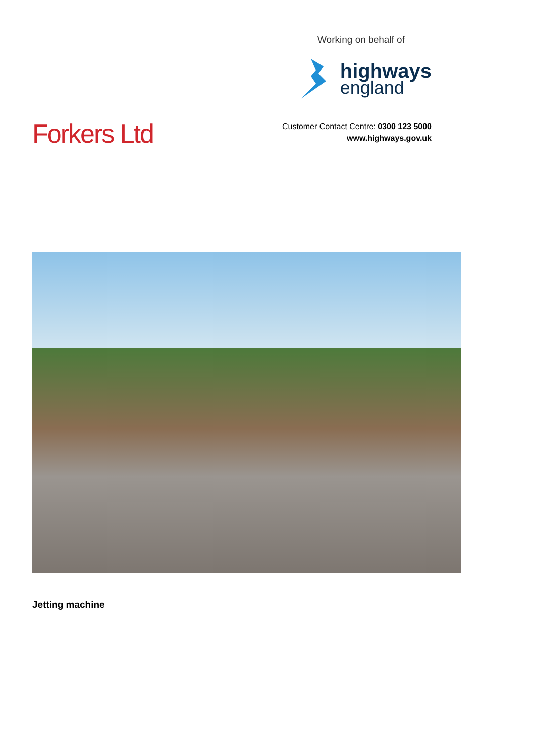Forkers Ltd
Working on behalf of
highways
england
Customer Contact Centre: 0300 123 5000
www.highways.gov.uk
Jetting machine